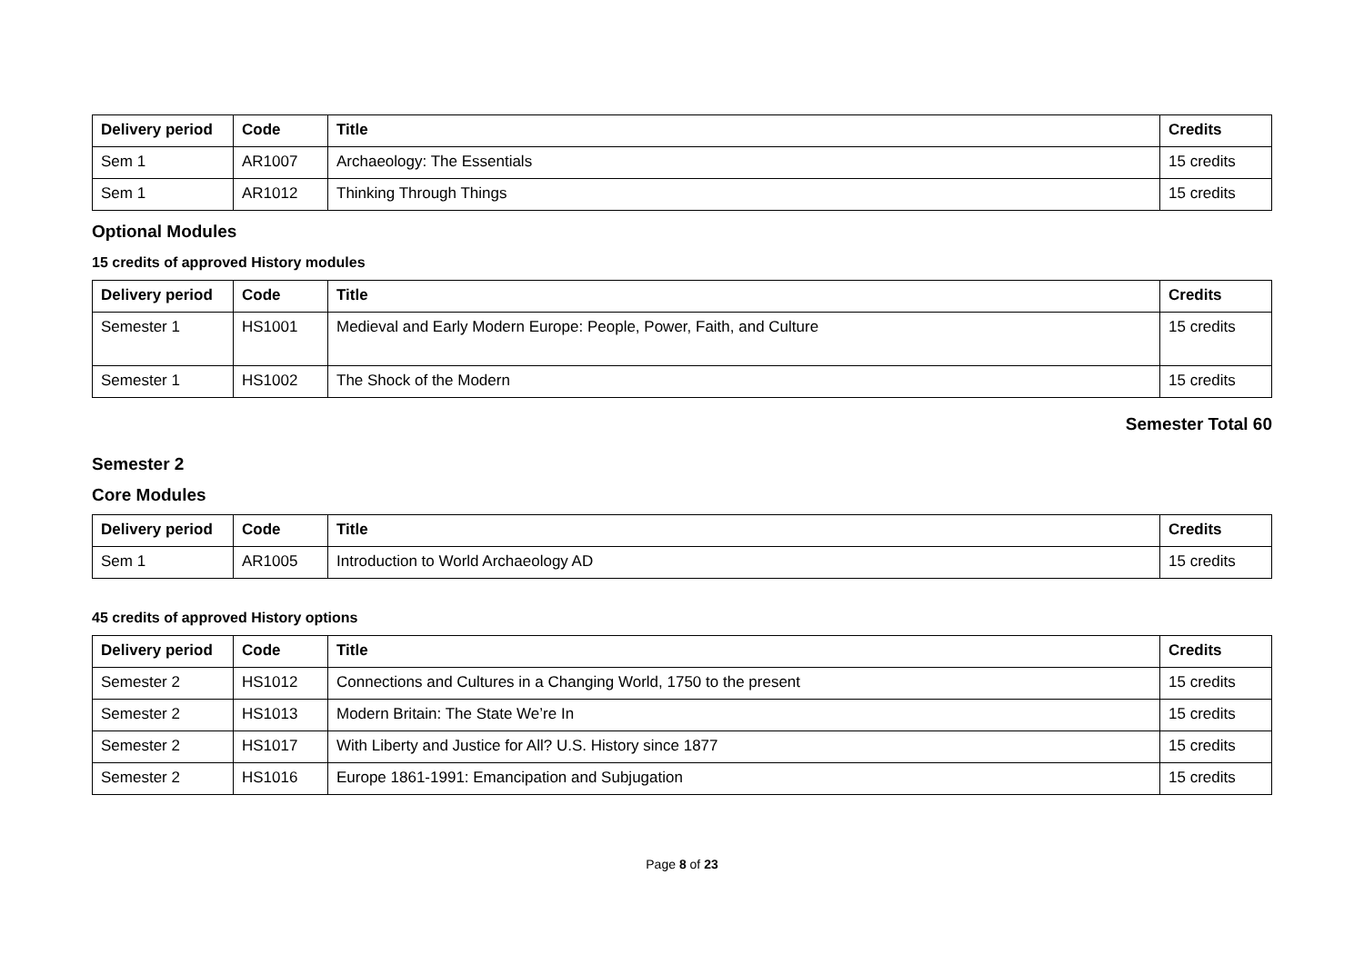| Delivery period | Code | Title | Credits |
| --- | --- | --- | --- |
| Sem 1 | AR1007 | Archaeology: The Essentials | 15 credits |
| Sem 1 | AR1012 | Thinking Through Things | 15 credits |
Optional Modules
15 credits of approved History modules
| Delivery period | Code | Title | Credits |
| --- | --- | --- | --- |
| Semester 1 | HS1001 | Medieval and Early Modern Europe: People, Power, Faith, and Culture | 15 credits |
| Semester 1 | HS1002 | The Shock of the Modern | 15 credits |
Semester Total 60
Semester 2
Core Modules
| Delivery period | Code | Title | Credits |
| --- | --- | --- | --- |
| Sem 1 | AR1005 | Introduction to World Archaeology AD | 15 credits |
45 credits of approved History options
| Delivery period | Code | Title | Credits |
| --- | --- | --- | --- |
| Semester 2 | HS1012 | Connections and Cultures in a Changing World, 1750 to the present | 15 credits |
| Semester 2 | HS1013 | Modern Britain: The State We’re In | 15 credits |
| Semester 2 | HS1017 | With Liberty and Justice for All? U.S. History since 1877 | 15 credits |
| Semester 2 | HS1016 | Europe 1861-1991: Emancipation and Subjugation | 15 credits |
Page 8 of 23